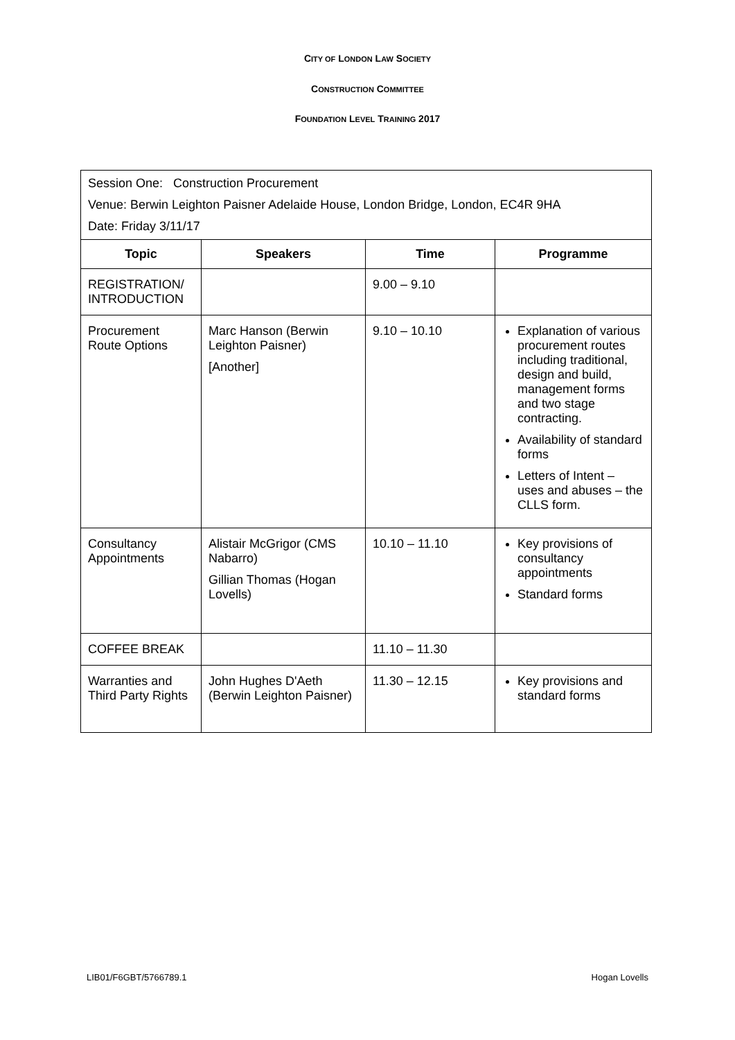CITY OF LONDON LAW SOCIETY
CONSTRUCTION COMMITTEE
FOUNDATION LEVEL TRAINING 2017
| Session One: Construction Procurement Venue: Berwin Leighton Paisner Adelaide House, London Bridge, London, EC4R 9HA Date: Friday 3/11/17 | | | |
| Topic | Speakers | Time | Programme |
| REGISTRATION/ INTRODUCTION | | 9.00 – 9.10 | |
| Procurement Route Options | Marc Hanson (Berwin Leighton Paisner) [Another] | 9.10 – 10.10 | Explanation of various procurement routes including traditional, design and build, management forms and two stage contracting. Availability of standard forms Letters of Intent – uses and abuses – the CLLS form. |
| Consultancy Appointments | Alistair McGrigor (CMS Nabarro) Gillian Thomas (Hogan Lovells) | 10.10 – 11.10 | Key provisions of consultancy appointments Standard forms |
| COFFEE BREAK | | 11.10 – 11.30 | |
| Warranties and Third Party Rights | John Hughes D'Aeth (Berwin Leighton Paisner) | 11.30 – 12.15 | Key provisions and standard forms |
LIB01/F6GBT/5766789.1 Hogan Lovells